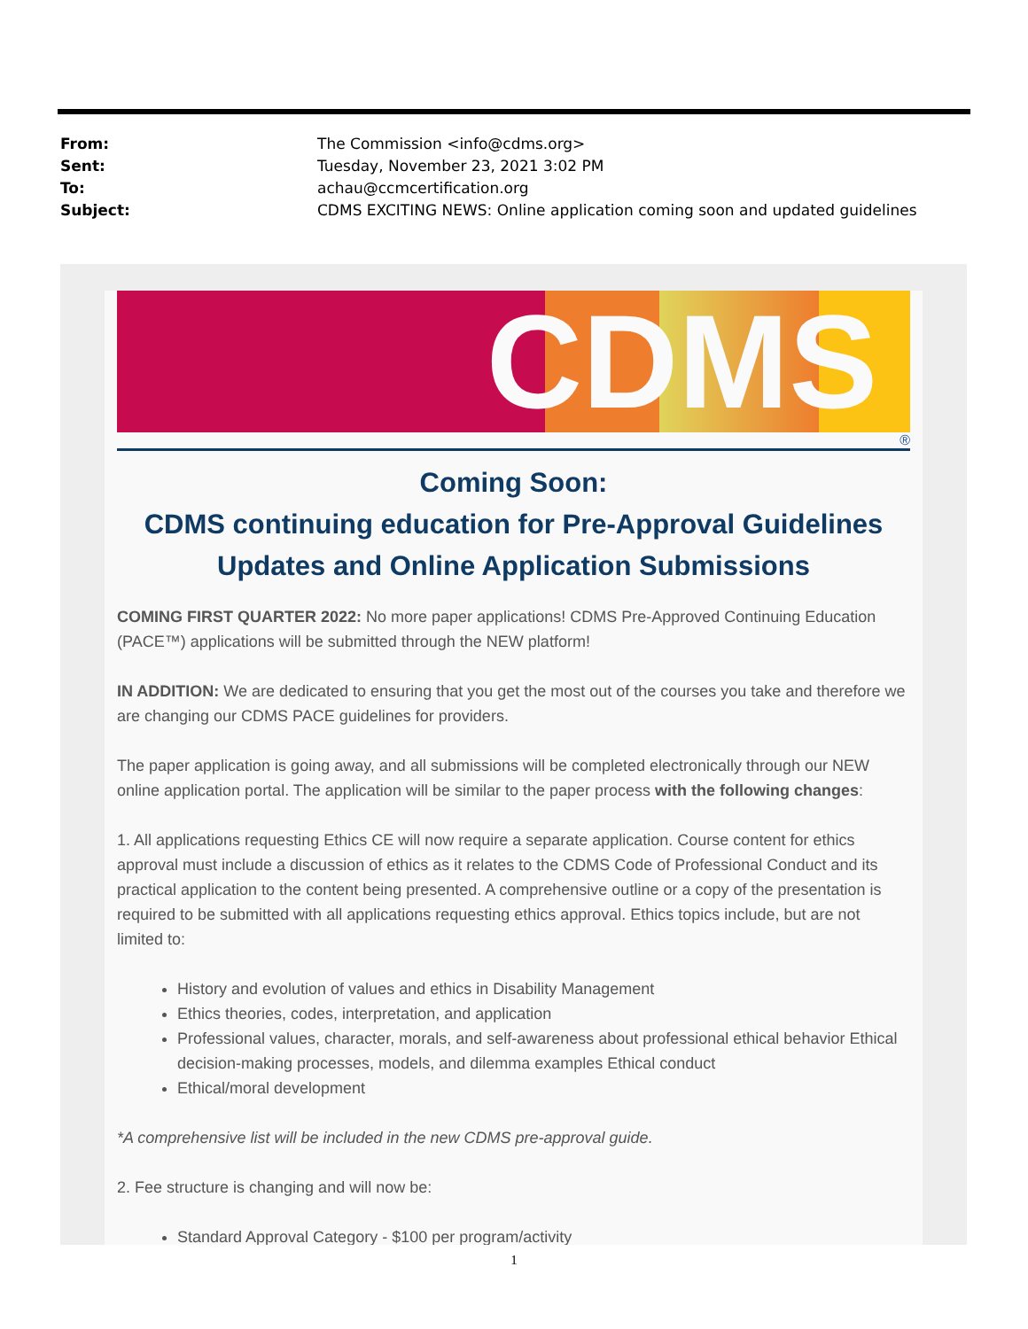From: The Commission <info@cdms.org>
Sent: Tuesday, November 23, 2021 3:02 PM
To: achau@ccmcertification.org
Subject: CDMS EXCITING NEWS: Online application coming soon and updated guidelines
CDMS
®
Coming Soon:
CDMS continuing education for Pre-Approval Guidelines Updates and Online Application Submissions
COMING FIRST QUARTER 2022: No more paper applications! CDMS Pre-Approved Continuing Education (PACE™) applications will be submitted through the NEW platform!
IN ADDITION: We are dedicated to ensuring that you get the most out of the courses you take and therefore we are changing our CDMS PACE guidelines for providers.
The paper application is going away, and all submissions will be completed electronically through our NEW online application portal. The application will be similar to the paper process with the following changes:
1. All applications requesting Ethics CE will now require a separate application. Course content for ethics approval must include a discussion of ethics as it relates to the CDMS Code of Professional Conduct and its practical application to the content being presented. A comprehensive outline or a copy of the presentation is required to be submitted with all applications requesting ethics approval. Ethics topics include, but are not limited to:
History and evolution of values and ethics in Disability Management
Ethics theories, codes, interpretation, and application
Professional values, character, morals, and self-awareness about professional ethical behavior Ethical decision-making processes, models, and dilemma examples Ethical conduct
Ethical/moral development
*A comprehensive list will be included in the new CDMS pre-approval guide.
2. Fee structure is changing and will now be:
Standard Approval Category - $100 per program/activity
1